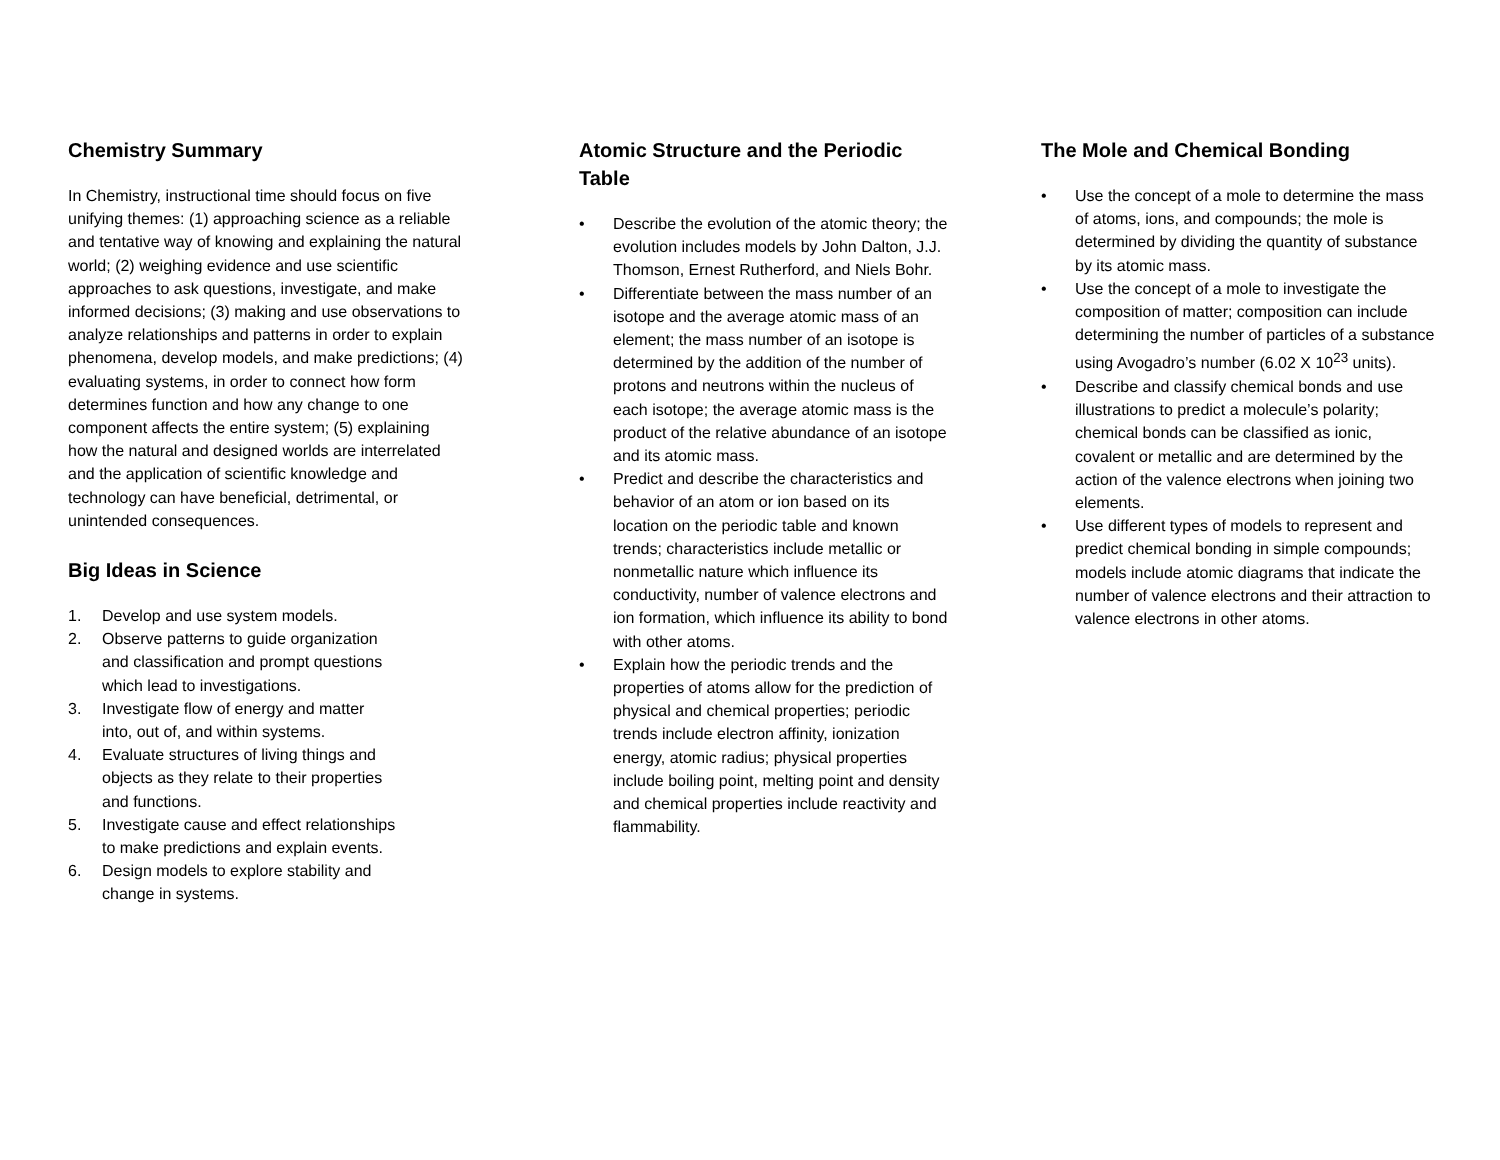Chemistry Summary
In Chemistry, instructional time should focus on five unifying themes: (1) approaching science as a reliable and tentative way of knowing and explaining the natural world; (2) weighing evidence and use scientific approaches to ask questions, investigate, and make informed decisions; (3) making and use observations to analyze relationships and patterns in order to explain phenomena, develop models, and make predictions; (4) evaluating systems, in order to connect how form determines function and how any change to one component affects the entire system; (5) explaining how the natural and designed worlds are interrelated and the application of scientific knowledge and technology can have beneficial, detrimental, or unintended consequences.
Big Ideas in Science
1. Develop and use system models.
2. Observe patterns to guide organization
and classification and prompt questions
which lead to investigations.
3. Investigate flow of energy and matter
into, out of, and within systems.
4. Evaluate structures of living things and
objects as they relate to their properties
and functions.
5. Investigate cause and effect relationships
to make predictions and explain events.
6. Design models to explore stability and
change in systems.
Atomic Structure and the Periodic Table
• Describe the evolution of the atomic theory; the evolution includes models by John Dalton, J.J. Thomson, Ernest Rutherford, and Niels Bohr.
• Differentiate between the mass number of an isotope and the average atomic mass of an element; the mass number of an isotope is determined by the addition of the number of protons and neutrons within the nucleus of each isotope; the average atomic mass is the product of the relative abundance of an isotope and its atomic mass.
• Predict and describe the characteristics and behavior of an atom or ion based on its location on the periodic table and known trends; characteristics include metallic or nonmetallic nature which influence its conductivity, number of valence electrons and ion formation, which influence its ability to bond with other atoms.
• Explain how the periodic trends and the properties of atoms allow for the prediction of physical and chemical properties; periodic trends include electron affinity, ionization energy, atomic radius; physical properties include boiling point, melting point and density and chemical properties include reactivity and flammability.
The Mole and Chemical Bonding
• Use the concept of a mole to determine the mass of atoms, ions, and compounds; the mole is determined by dividing the quantity of substance by its atomic mass.
• Use the concept of a mole to investigate the composition of matter; composition can include determining the number of particles of a substance using Avogadro’s number (6.02 X 10<sup>23</sup> units).
• Describe and classify chemical bonds and use illustrations to predict a molecule’s polarity; chemical bonds can be classified as ionic, covalent or metallic and are determined by the action of the valence electrons when joining two elements.
• Use different types of models to represent and predict chemical bonding in simple compounds; models include atomic diagrams that indicate the number of valence electrons and their attraction to valence electrons in other atoms.